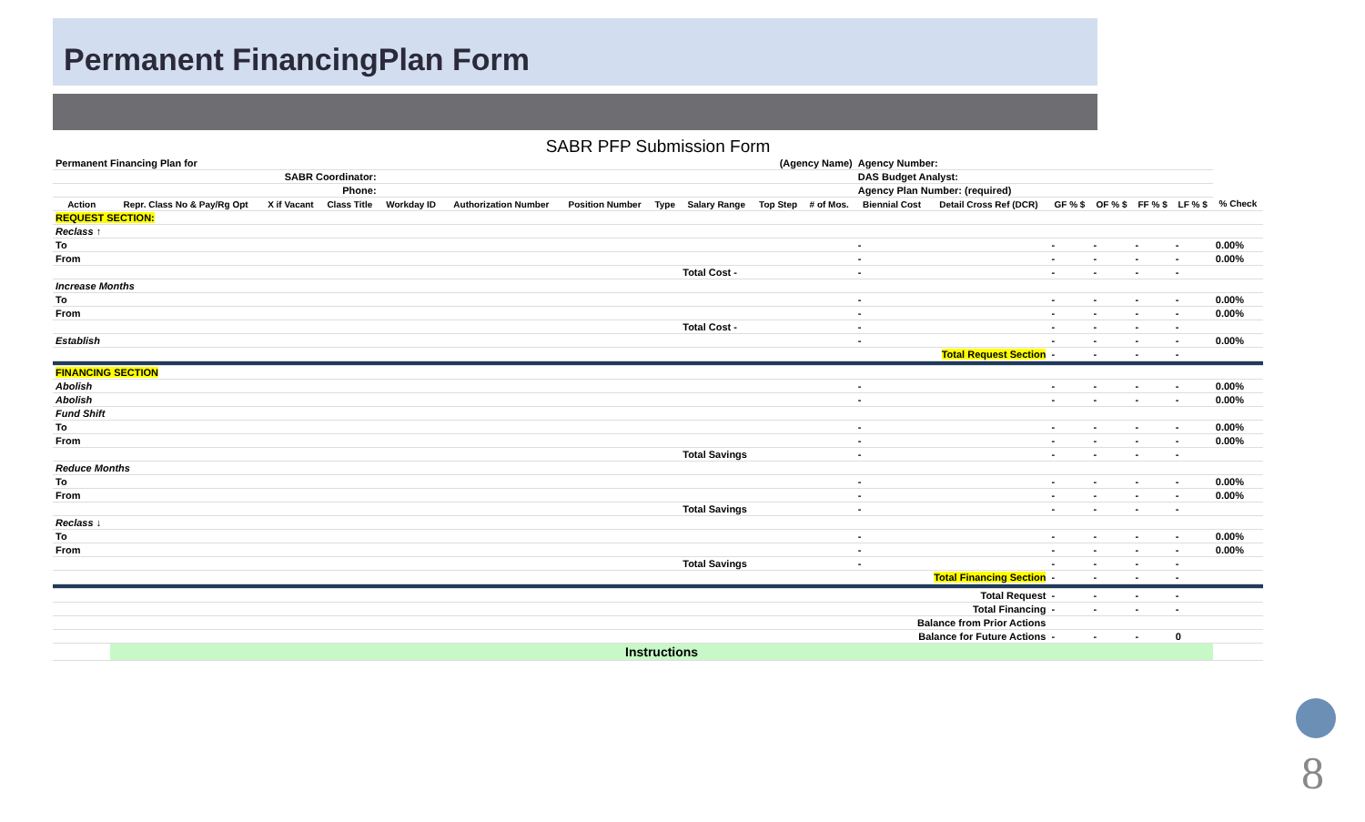Permanent FinancingPlan Form
SABR PFP Submission Form
| Permanent Financing Plan for | | | | | | (Agency Name) | | | | | Agency Number: | | | | | | |
| SABR Coordinator: | | | | | | | | | | | DAS Budget Analyst: | | | | | | |
| Phone: | | | | | | | | | | | Agency Plan Number: (required) | | | | | | |
| Action | Repr. Class No & Pay/Rg Opt | X if Vacant | Class Title | Workday ID | Authorization Number | Position Number | Type | Salary Range | Top Step | # of Mos. | Biennial Cost | Detail Cross Ref (DCR) | GF % $ | OF % $ | FF % $ | LF % $ | % Check |
| REQUEST SECTION: | | | | | | | | | | | | | | | | | |
| Reclass ↑ | | | | | | | | | | | | | | | | | |
| To | | | | | | | | | | | - | | - | - | - | - | 0.00% |
| From | | | | | | | | | | | - | | - | - | - | - | 0.00% |
| | | | | | | | | Total Cost - | | | - | | - | - | - | - | |
| Increase Months | | | | | | | | | | | | | | | | | |
| To | | | | | | | | | | | - | | - | - | - | - | 0.00% |
| From | | | | | | | | | | | - | | - | - | - | - | 0.00% |
| | | | | | | | | Total Cost - | | | - | | - | - | - | - | |
| Establish | | | | | | | | | | | - | | - | - | - | - | 0.00% |
| | | | | | | | | | | | Total Request Section | | - | - | - | - | |
| FINANCING SECTION | | | | | | | | | | | | | | | | | |
| Abolish | | | | | | | | | | | - | | - | - | - | - | 0.00% |
| Abolish | | | | | | | | | | | - | | - | - | - | - | 0.00% |
| Fund Shift | | | | | | | | | | | | | | | | | |
| To | | | | | | | | | | | - | | - | - | - | - | 0.00% |
| From | | | | | | | | | | | - | | - | - | - | - | 0.00% |
| | | | | | | | | Total Savings | | | - | | - | - | - | - | |
| Reduce Months | | | | | | | | | | | | | | | | | |
| To | | | | | | | | | | | - | | - | - | - | - | 0.00% |
| From | | | | | | | | | | | - | | - | - | - | - | 0.00% |
| | | | | | | | | Total Savings | | | - | | - | - | - | - | |
| Reclass ↓ | | | | | | | | | | | | | | | | | |
| To | | | | | | | | | | | - | | - | - | - | - | 0.00% |
| From | | | | | | | | | | | - | | - | - | - | - | 0.00% |
| | | | | | | | | Total Savings | | | - | | - | - | - | - | |
| | | | | | | | | | | | Total Financing Section | | - | - | - | - | |
| Total Request | | | | | | | | | | | | | - | - | - | - | |
| Total Financing | | | | | | | | | | | | | - | - | - | - | |
| Balance from Prior Actions | | | | | | | | | | | | | | | | | |
| Balance for Future Actions | | | | | | | | | | | | | - | - | - | 0 | |
| | Instructions | | | | | | | | | | | | | | | | |
8